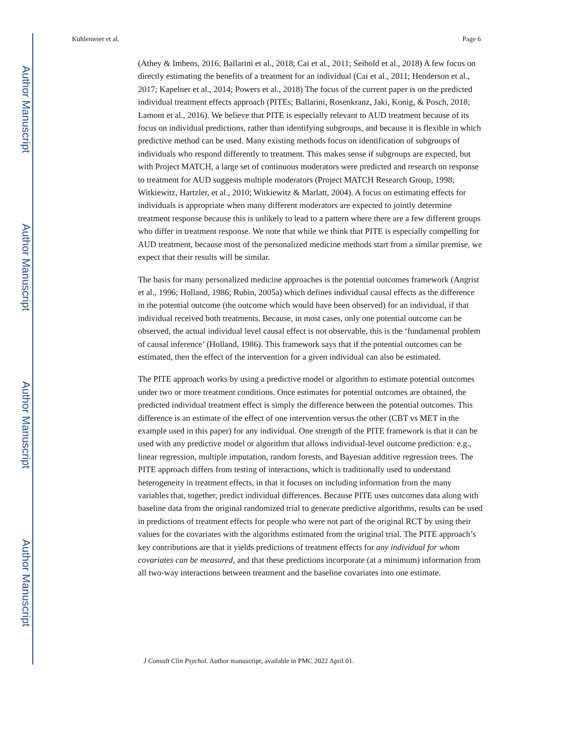Author Manuscript
Author Manuscript
Author Manuscript
Author Manuscript
Kuhlemeier et al. Page 6
(Athey & Imbens, 2016; Ballarini et al., 2018; Cai et al., 2011; Seibold et al., 2018) A few focus on directly estimating the benefits of a treatment for an individual (Cai et al., 2011; Henderson et al., 2017; Kapelner et al., 2014; Powers et al., 2018) The focus of the current paper is on the predicted individual treatment effects approach (PITEs; Ballarini, Rosenkranz, Jaki, Konig, & Posch, 2018; Lamont et al., 2016). We believe that PITE is especially relevant to AUD treatment because of its focus on individual predictions, rather than identifying subgroups, and because it is flexible in which predictive method can be used. Many existing methods focus on identification of subgroups of individuals who respond differently to treatment. This makes sense if subgroups are expected, but with Project MATCH, a large set of continuous moderators were predicted and research on response to treatment for AUD suggests multiple moderators (Project MATCH Research Group, 1998; Witkiewitz, Hartzler, et al., 2010; Witkiewitz & Marlatt, 2004). A focus on estimating effects for individuals is appropriate when many different moderators are expected to jointly determine treatment response because this is unlikely to lead to a pattern where there are a few different groups who differ in treatment response. We note that while we think that PITE is especially compelling for AUD treatment, because most of the personalized medicine methods start from a similar premise, we expect that their results will be similar.
The basis for many personalized medicine approaches is the potential outcomes framework (Angrist et al., 1996; Holland, 1986; Rubin, 2005a) which defines individual causal effects as the difference in the potential outcome (the outcome which would have been observed) for an individual, if that individual received both treatments. Because, in most cases, only one potential outcome can be observed, the actual individual level causal effect is not observable, this is the ‘fundamental problem of causal inference’ (Holland, 1986). This framework says that if the potential outcomes can be estimated, then the effect of the intervention for a given individual can also be estimated.
The PITE approach works by using a predictive model or algorithm to estimate potential outcomes under two or more treatment conditions. Once estimates for potential outcomes are obtained, the predicted individual treatment effect is simply the difference between the potential outcomes. This difference is an estimate of the effect of one intervention versus the other (CBT vs MET in the example used in this paper) for any individual. One strength of the PITE framework is that it can be used with any predictive model or algorithm that allows individual-level outcome prediction: e.g., linear regression, multiple imputation, random forests, and Bayesian additive regression trees. The PITE approach differs from testing of interactions, which is traditionally used to understand heterogeneity in treatment effects, in that it focuses on including information from the many variables that, together, predict individual differences. Because PITE uses outcomes data along with baseline data from the original randomized trial to generate predictive algorithms, results can be used in predictions of treatment effects for people who were not part of the original RCT by using their values for the covariates with the algorithms estimated from the original trial. The PITE approach’s key contributions are that it yields predictions of treatment effects for any individual for whom covariates can be measured, and that these predictions incorporate (at a minimum) information from all two-way interactions between treatment and the baseline covariates into one estimate.
J Consult Clin Psychol. Author manuscript; available in PMC 2022 April 01.